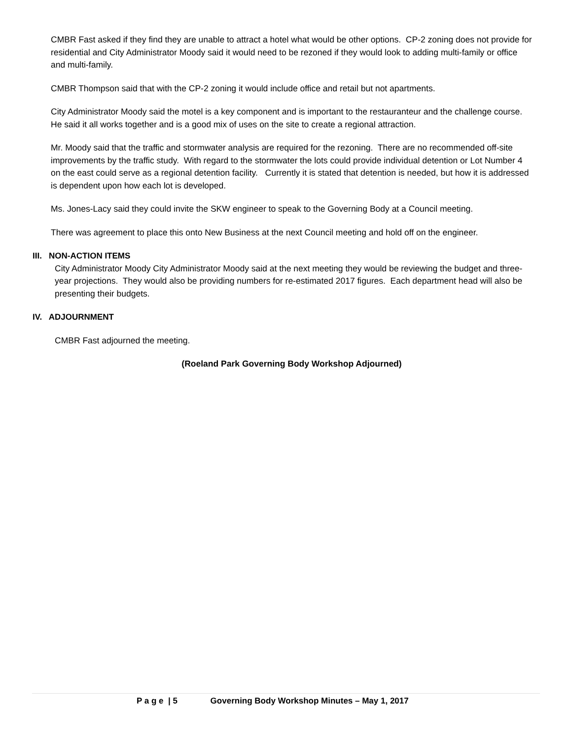CMBR Fast asked if they find they are unable to attract a hotel what would be other options. CP-2 zoning does not provide for residential and City Administrator Moody said it would need to be rezoned if they would look to adding multi-family or office and multi-family.
CMBR Thompson said that with the CP-2 zoning it would include office and retail but not apartments.
City Administrator Moody said the motel is a key component and is important to the restauranteur and the challenge course. He said it all works together and is a good mix of uses on the site to create a regional attraction.
Mr. Moody said that the traffic and stormwater analysis are required for the rezoning. There are no recommended off-site improvements by the traffic study. With regard to the stormwater the lots could provide individual detention or Lot Number 4 on the east could serve as a regional detention facility. Currently it is stated that detention is needed, but how it is addressed is dependent upon how each lot is developed.
Ms. Jones-Lacy said they could invite the SKW engineer to speak to the Governing Body at a Council meeting.
There was agreement to place this onto New Business at the next Council meeting and hold off on the engineer.
III. NON-ACTION ITEMS
City Administrator Moody City Administrator Moody said at the next meeting they would be reviewing the budget and three-year projections. They would also be providing numbers for re-estimated 2017 figures. Each department head will also be presenting their budgets.
IV. ADJOURNMENT
CMBR Fast adjourned the meeting.
(Roeland Park Governing Body Workshop Adjourned)
P a g e | 5 Governing Body Workshop Minutes – May 1, 2017